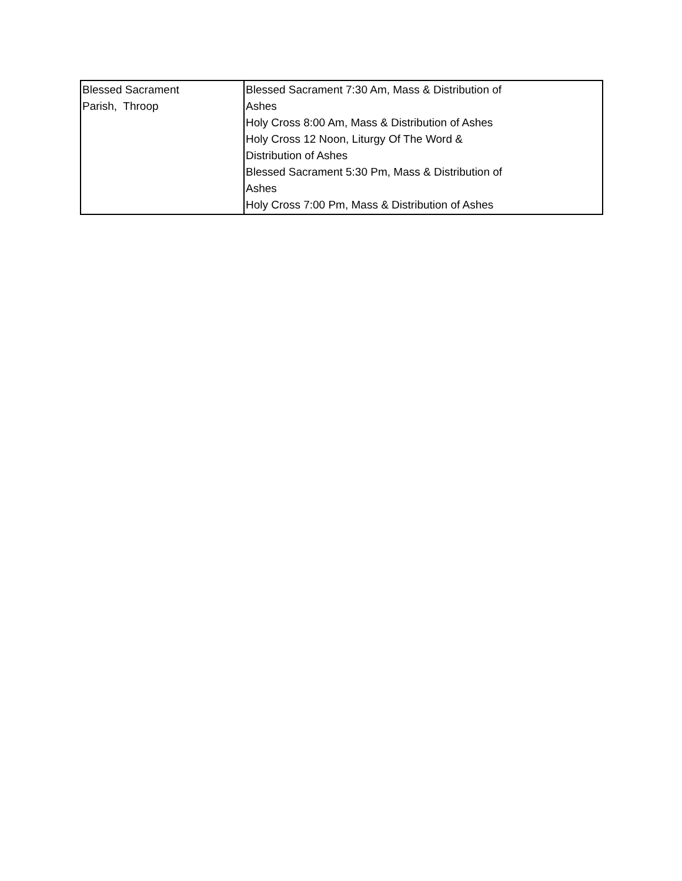| Blessed Sacrament Parish, Throop | Blessed Sacrament 7:30 Am, Mass & Distribution of Ashes Holy Cross 8:00 Am, Mass & Distribution of Ashes Holy Cross 12 Noon, Liturgy Of The Word & Distribution of Ashes Blessed Sacrament 5:30 Pm, Mass & Distribution of Ashes Holy Cross 7:00 Pm, Mass & Distribution of Ashes |